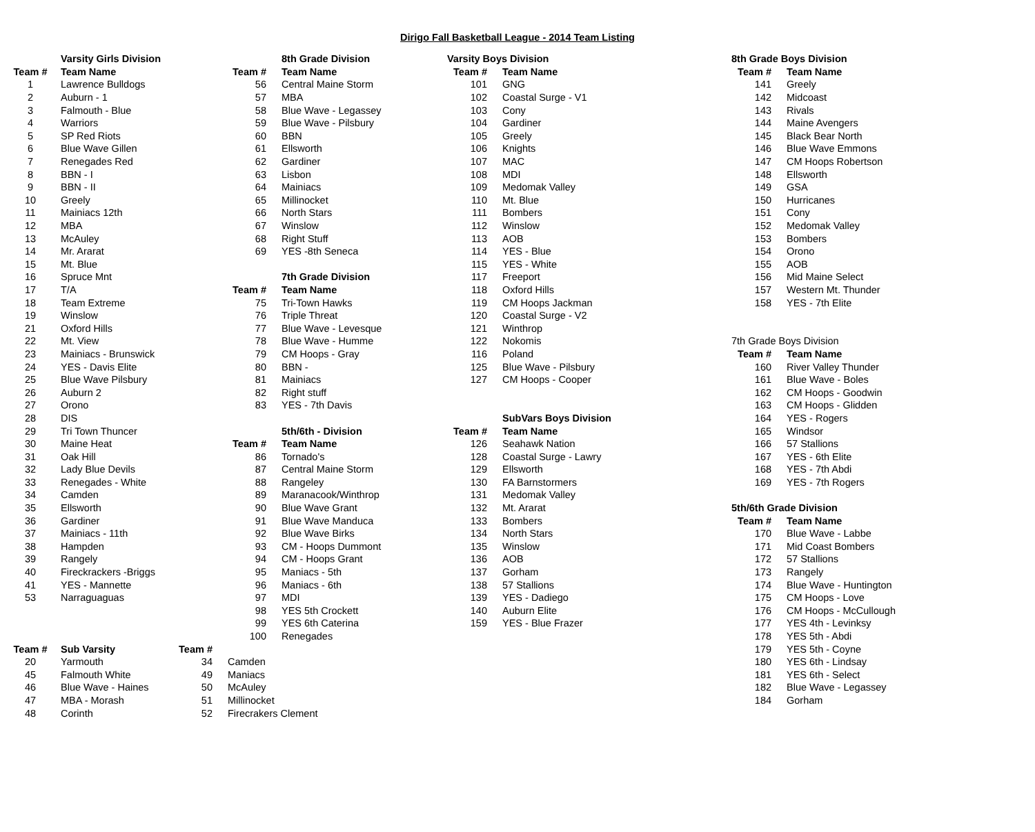Dirigo Fall Basketball League - 2014 Team Listing
| | Varsity Girls Division | | | 8th Grade Division | Varsity Boys Division | | | 8th Grade Boys Division | |
| Team # | Team Name | | Team # | Team Name | Team # | Team Name | | Team # | Team Name |
| 1 | Lawrence Bulldogs | | 56 | Central Maine Storm | 101 | GNG | | 141 | Greely |
| 2 | Auburn - 1 | | 57 | MBA | 102 | Coastal Surge - V1 | | 142 | Midcoast |
| 3 | Falmouth - Blue | | 58 | Blue Wave - Legassey | 103 | Cony | | 143 | Rivals |
| 4 | Warriors | | 59 | Blue Wave - Pilsbury | 104 | Gardiner | | 144 | Maine Avengers |
| 5 | SP Red Riots | | 60 | BBN | 105 | Greely | | 145 | Black Bear North |
| 6 | Blue Wave Gillen | | 61 | Ellsworth | 106 | Knights | | 146 | Blue Wave Emmons |
| 7 | Renegades Red | | 62 | Gardiner | 107 | MAC | | 147 | CM Hoops Robertson |
| 8 | BBN - I | | 63 | Lisbon | 108 | MDI | | 148 | Ellsworth |
| 9 | BBN - II | | 64 | Mainiacs | 109 | Medomak Valley | | 149 | GSA |
| 10 | Greely | | 65 | Millinocket | 110 | Mt. Blue | | 150 | Hurricanes |
| 11 | Mainiacs 12th | | 66 | North Stars | 111 | Bombers | | 151 | Cony |
| 12 | MBA | | 67 | Winslow | 112 | Winslow | | 152 | Medomak Valley |
| 13 | McAuley | | 68 | Right Stuff | 113 | AOB | | 153 | Bombers |
| 14 | Mr. Ararat | | 69 | YES -8th Seneca | 114 | YES - Blue | | 154 | Orono |
| 15 | Mt. Blue | | | | 115 | YES - White | | 155 | AOB |
| 16 | Spruce Mnt | | | 7th Grade Division | 117 | Freeport | | 156 | Mid Maine Select |
| 17 | T/A | | Team # | Team Name | 118 | Oxford Hills | | 157 | Western Mt. Thunder |
| 18 | Team Extreme | | 75 | Tri-Town Hawks | 119 | CM Hoops Jackman | | 158 | YES - 7th Elite |
| 19 | Winslow | | 76 | Triple Threat | 120 | Coastal Surge - V2 | | | |
| 21 | Oxford Hills | | 77 | Blue Wave - Levesque | 121 | Winthrop | | | |
| 22 | Mt. View | | 78 | Blue Wave - Humme | 122 | Nokomis | | 7th Grade Boys Division | |
| 23 | Mainiacs - Brunswick | | 79 | CM Hoops - Gray | 116 | Poland | | Team # | Team Name |
| 24 | YES - Davis Elite | | 80 | BBN - | 125 | Blue Wave - Pilsbury | | 160 | River Valley Thunder |
| 25 | Blue Wave Pilsbury | | 81 | Mainiacs | 127 | CM Hoops - Cooper | | 161 | Blue Wave - Boles |
| 26 | Auburn 2 | | 82 | Right stuff | | | | 162 | CM Hoops - Goodwin |
| 27 | Orono | | 83 | YES - 7th Davis | | | | 163 | CM Hoops - Glidden |
| 28 | DIS | | | | | SubVars Boys Division | | 164 | YES - Rogers |
| 29 | Tri Town Thuncer | | | 5th/6th - Division | Team # | Team Name | | 165 | Windsor |
| 30 | Maine Heat | | Team # | Team Name | 126 | Seahawk Nation | | 166 | 57 Stallions |
| 31 | Oak Hill | | 86 | Tornado's | 128 | Coastal Surge - Lawry | | 167 | YES - 6th Elite |
| 32 | Lady Blue Devils | | 87 | Central Maine Storm | 129 | Ellsworth | | 168 | YES - 7th Abdi |
| 33 | Renegades - White | | 88 | Rangeley | 130 | FA Barnstormers | | 169 | YES - 7th Rogers |
| 34 | Camden | | 89 | Maranacook/Winthrop | 131 | Medomak Valley | | | |
| 35 | Ellsworth | | 90 | Blue Wave Grant | 132 | Mt. Ararat | | 5th/6th Grade Division | |
| 36 | Gardiner | | 91 | Blue Wave Manduca | 133 | Bombers | | Team # | Team Name |
| 37 | Mainiacs - 11th | | 92 | Blue Wave Birks | 134 | North Stars | | 170 | Blue Wave - Labbe |
| 38 | Hampden | | 93 | CM - Hoops Dummont | 135 | Winslow | | 171 | Mid Coast Bombers |
| 39 | Rangely | | 94 | CM - Hoops Grant | 136 | AOB | | 172 | 57 Stallions |
| 40 | Fireckrackers -Briggs | | 95 | Maniacs - 5th | 137 | Gorham | | 173 | Rangely |
| 41 | YES - Mannette | | 96 | Maniacs - 6th | 138 | 57 Stallions | | 174 | Blue Wave - Huntington |
| 53 | Narraguaguas | | 97 | MDI | 139 | YES - Dadiego | | 175 | CM Hoops - Love |
| | | | 98 | YES 5th Crockett | 140 | Auburn Elite | | 176 | CM Hoops - McCullough |
| | | | 99 | YES 6th Caterina | 159 | YES - Blue Frazer | | 177 | YES 4th - Levinksy |
| | | | 100 | Renegades | | | | 178 | YES 5th - Abdi |
| Team # | Sub Varsity | Team # | | | | | | 179 | YES 5th - Coyne |
| 20 | Yarmouth | 34 | Camden | | | | | 180 | YES 6th - Lindsay |
| 45 | Falmouth White | 49 | Maniacs | | | | | 181 | YES 6th - Select |
| 46 | Blue Wave - Haines | 50 | McAuley | | | | | 182 | Blue Wave - Legassey |
| 47 | MBA - Morash | 51 | Millinocket | | | | | 184 | Gorham |
| 48 | Corinth | 52 | Firecrakers Clement | | | | | | |